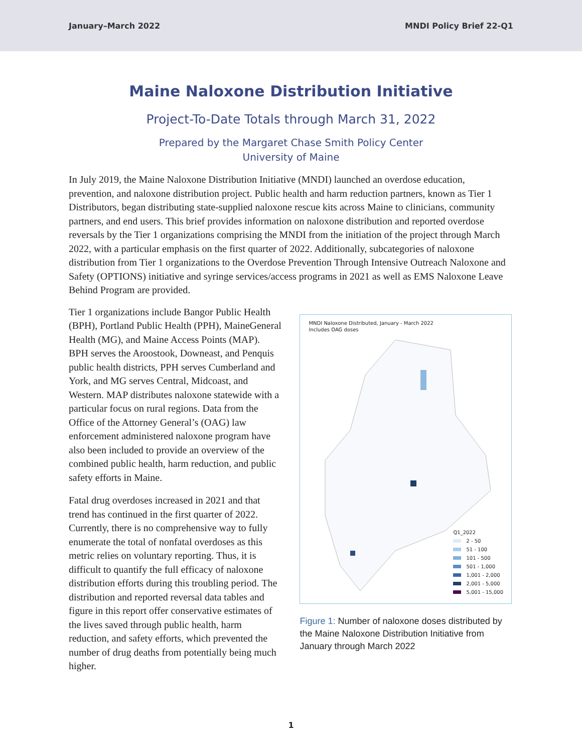January–March 2022 MNDI Policy Brief 22-Q1
Maine Naloxone Distribution Initiative
Project-To-Date Totals through March 31, 2022
Prepared by the Margaret Chase Smith Policy Center
University of Maine
In July 2019, the Maine Naloxone Distribution Initiative (MNDI) launched an overdose education, prevention, and naloxone distribution project. Public health and harm reduction partners, known as Tier 1 Distributors, began distributing state-supplied naloxone rescue kits across Maine to clinicians, community partners, and end users. This brief provides information on naloxone distribution and reported overdose reversals by the Tier 1 organizations comprising the MNDI from the initiation of the project through March 2022, with a particular emphasis on the first quarter of 2022. Additionally, subcategories of naloxone distribution from Tier 1 organizations to the Overdose Prevention Through Intensive Outreach Naloxone and Safety (OPTIONS) initiative and syringe services/access programs in 2021 as well as EMS Naloxone Leave Behind Program are provided.
Tier 1 organizations include Bangor Public Health (BPH), Portland Public Health (PPH), MaineGeneral Health (MG), and Maine Access Points (MAP). BPH serves the Aroostook, Downeast, and Penquis public health districts, PPH serves Cumberland and York, and MG serves Central, Midcoast, and Western. MAP distributes naloxone statewide with a particular focus on rural regions. Data from the Office of the Attorney General’s (OAG) law enforcement administered naloxone program have also been included to provide an overview of the combined public health, harm reduction, and public safety efforts in Maine.
Fatal drug overdoses increased in 2021 and that trend has continued in the first quarter of 2022. Currently, there is no comprehensive way to fully enumerate the total of nonfatal overdoses as this metric relies on voluntary reporting. Thus, it is difficult to quantify the full efficacy of naloxone distribution efforts during this troubling period. The distribution and reported reversal data tables and figure in this report offer conservative estimates of the lives saved through public health, harm reduction, and safety efforts, which prevented the number of drug deaths from potentially being much higher.
MNDI Naloxone Distributed, January - March 2022
Includes OAG doses
Q1_2022
2 - 50
51 - 100
101 - 500
501 - 1,000
1,001 - 2,000
2,001 - 5,000
5,001 - 15,000
Figure 1: Number of naloxone doses distributed by the Maine Naloxone Distribution Initiative from January through March 2022
1